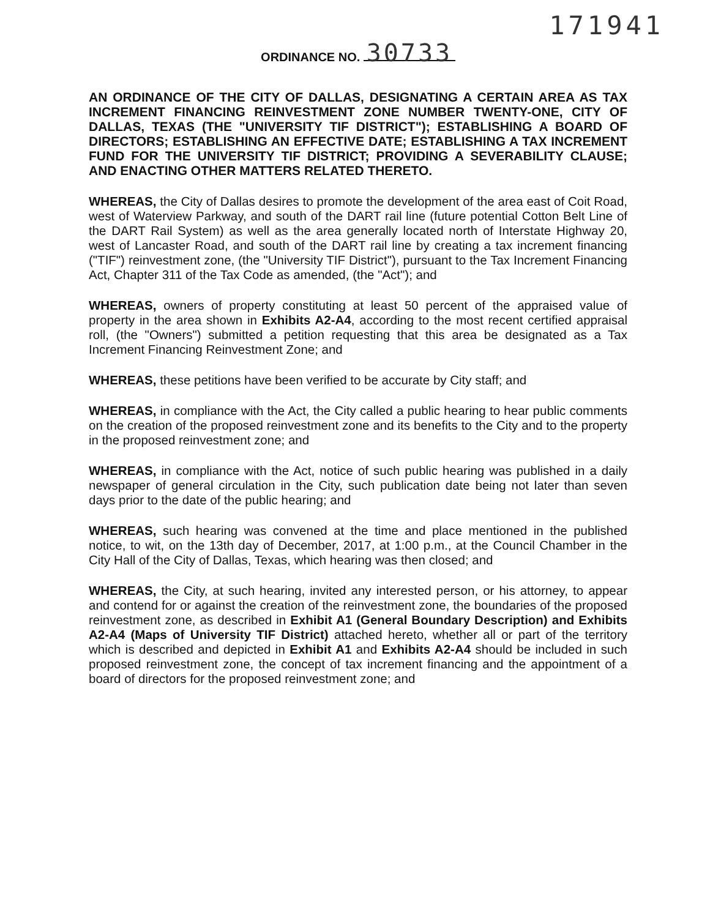171941
ORDINANCE NO. 30733
AN ORDINANCE OF THE CITY OF DALLAS, DESIGNATING A CERTAIN AREA AS TAX INCREMENT FINANCING REINVESTMENT ZONE NUMBER TWENTY-ONE, CITY OF DALLAS, TEXAS (THE "UNIVERSITY TIF DISTRICT"); ESTABLISHING A BOARD OF DIRECTORS; ESTABLISHING AN EFFECTIVE DATE; ESTABLISHING A TAX INCREMENT FUND FOR THE UNIVERSITY TIF DISTRICT; PROVIDING A SEVERABILITY CLAUSE; AND ENACTING OTHER MATTERS RELATED THERETO.
WHEREAS, the City of Dallas desires to promote the development of the area east of Coit Road, west of Waterview Parkway, and south of the DART rail line (future potential Cotton Belt Line of the DART Rail System) as well as the area generally located north of Interstate Highway 20, west of Lancaster Road, and south of the DART rail line by creating a tax increment financing ("TIF") reinvestment zone, (the "University TIF District"), pursuant to the Tax Increment Financing Act, Chapter 311 of the Tax Code as amended, (the "Act"); and
WHEREAS, owners of property constituting at least 50 percent of the appraised value of property in the area shown in Exhibits A2-A4, according to the most recent certified appraisal roll, (the "Owners") submitted a petition requesting that this area be designated as a Tax Increment Financing Reinvestment Zone; and
WHEREAS, these petitions have been verified to be accurate by City staff; and
WHEREAS, in compliance with the Act, the City called a public hearing to hear public comments on the creation of the proposed reinvestment zone and its benefits to the City and to the property in the proposed reinvestment zone; and
WHEREAS, in compliance with the Act, notice of such public hearing was published in a daily newspaper of general circulation in the City, such publication date being not later than seven days prior to the date of the public hearing; and
WHEREAS, such hearing was convened at the time and place mentioned in the published notice, to wit, on the 13th day of December, 2017, at 1:00 p.m., at the Council Chamber in the City Hall of the City of Dallas, Texas, which hearing was then closed; and
WHEREAS, the City, at such hearing, invited any interested person, or his attorney, to appear and contend for or against the creation of the reinvestment zone, the boundaries of the proposed reinvestment zone, as described in Exhibit A1 (General Boundary Description) and Exhibits A2-A4 (Maps of University TIF District) attached hereto, whether all or part of the territory which is described and depicted in Exhibit A1 and Exhibits A2-A4 should be included in such proposed reinvestment zone, the concept of tax increment financing and the appointment of a board of directors for the proposed reinvestment zone; and